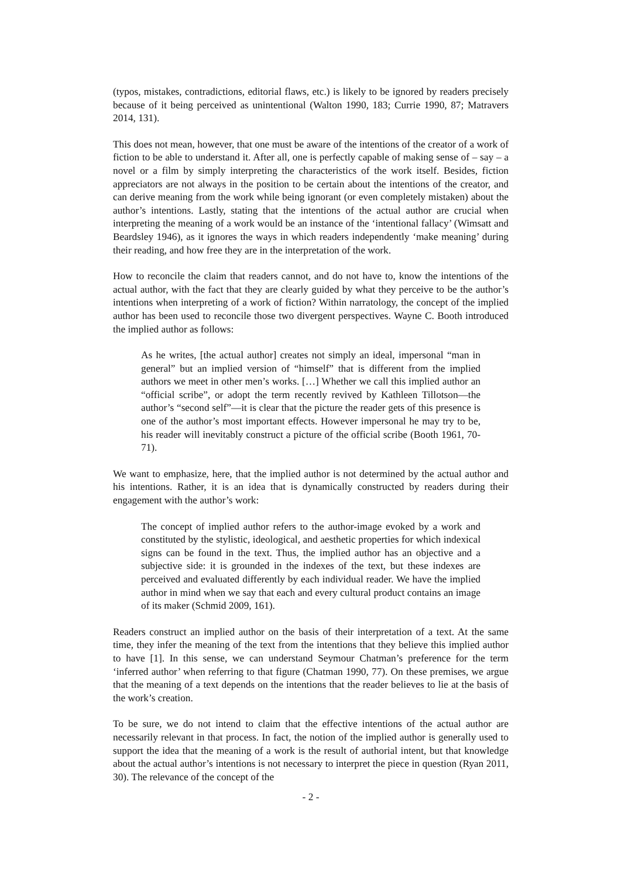(typos, mistakes, contradictions, editorial flaws, etc.) is likely to be ignored by readers precisely because of it being perceived as unintentional (Walton 1990, 183; Currie 1990, 87; Matravers 2014, 131).
This does not mean, however, that one must be aware of the intentions of the creator of a work of fiction to be able to understand it. After all, one is perfectly capable of making sense of – say – a novel or a film by simply interpreting the characteristics of the work itself. Besides, fiction appreciators are not always in the position to be certain about the intentions of the creator, and can derive meaning from the work while being ignorant (or even completely mistaken) about the author’s intentions. Lastly, stating that the intentions of the actual author are crucial when interpreting the meaning of a work would be an instance of the ‘intentional fallacy’ (Wimsatt and Beardsley 1946), as it ignores the ways in which readers independently ‘make meaning’ during their reading, and how free they are in the interpretation of the work.
How to reconcile the claim that readers cannot, and do not have to, know the intentions of the actual author, with the fact that they are clearly guided by what they perceive to be the author’s intentions when interpreting of a work of fiction? Within narratology, the concept of the implied author has been used to reconcile those two divergent perspectives. Wayne C. Booth introduced the implied author as follows:
As he writes, [the actual author] creates not simply an ideal, impersonal “man in general” but an implied version of “himself” that is different from the implied authors we meet in other men’s works. […] Whether we call this implied author an “official scribe”, or adopt the term recently revived by Kathleen Tillotson—the author’s “second self”—it is clear that the picture the reader gets of this presence is one of the author’s most important effects. However impersonal he may try to be, his reader will inevitably construct a picture of the official scribe (Booth 1961, 70-71).
We want to emphasize, here, that the implied author is not determined by the actual author and his intentions. Rather, it is an idea that is dynamically constructed by readers during their engagement with the author’s work:
The concept of implied author refers to the author-image evoked by a work and constituted by the stylistic, ideological, and aesthetic properties for which indexical signs can be found in the text. Thus, the implied author has an objective and a subjective side: it is grounded in the indexes of the text, but these indexes are perceived and evaluated differently by each individual reader. We have the implied author in mind when we say that each and every cultural product contains an image of its maker (Schmid 2009, 161).
Readers construct an implied author on the basis of their interpretation of a text. At the same time, they infer the meaning of the text from the intentions that they believe this implied author to have [1]. In this sense, we can understand Seymour Chatman’s preference for the term ‘inferred author’ when referring to that figure (Chatman 1990, 77). On these premises, we argue that the meaning of a text depends on the intentions that the reader believes to lie at the basis of the work’s creation.
To be sure, we do not intend to claim that the effective intentions of the actual author are necessarily relevant in that process. In fact, the notion of the implied author is generally used to support the idea that the meaning of a work is the result of authorial intent, but that knowledge about the actual author’s intentions is not necessary to interpret the piece in question (Ryan 2011, 30). The relevance of the concept of the
- 2 -